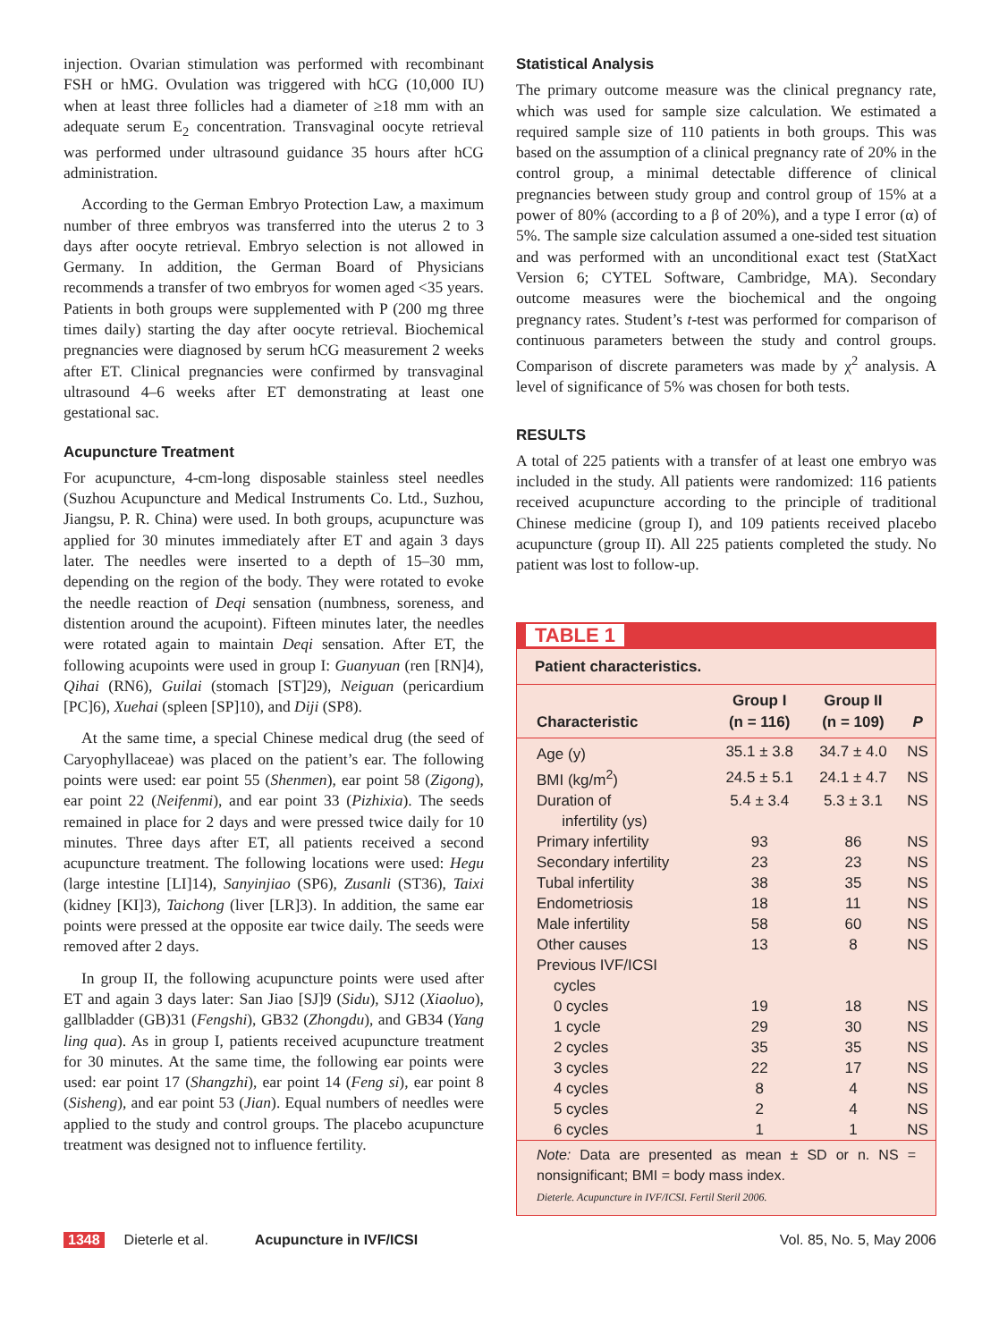injection. Ovarian stimulation was performed with recombinant FSH or hMG. Ovulation was triggered with hCG (10,000 IU) when at least three follicles had a diameter of ≥18 mm with an adequate serum E<sub>2</sub> concentration. Transvaginal oocyte retrieval was performed under ultrasound guidance 35 hours after hCG administration.
According to the German Embryo Protection Law, a maximum number of three embryos was transferred into the uterus 2 to 3 days after oocyte retrieval. Embryo selection is not allowed in Germany. In addition, the German Board of Physicians recommends a transfer of two embryos for women aged <35 years. Patients in both groups were supplemented with P (200 mg three times daily) starting the day after oocyte retrieval. Biochemical pregnancies were diagnosed by serum hCG measurement 2 weeks after ET. Clinical pregnancies were confirmed by transvaginal ultrasound 4–6 weeks after ET demonstrating at least one gestational sac.
Acupuncture Treatment
For acupuncture, 4-cm-long disposable stainless steel needles (Suzhou Acupuncture and Medical Instruments Co. Ltd., Suzhou, Jiangsu, P. R. China) were used. In both groups, acupuncture was applied for 30 minutes immediately after ET and again 3 days later. The needles were inserted to a depth of 15–30 mm, depending on the region of the body. They were rotated to evoke the needle reaction of Deqi sensation (numbness, soreness, and distention around the acupoint). Fifteen minutes later, the needles were rotated again to maintain Deqi sensation. After ET, the following acupoints were used in group I: Guanyuan (ren [RN]4), Qihai (RN6), Guilai (stomach [ST]29), Neiguan (pericardium [PC]6), Xuehai (spleen [SP]10), and Diji (SP8).
At the same time, a special Chinese medical drug (the seed of Caryophyllaceae) was placed on the patient’s ear. The following points were used: ear point 55 (Shenmen), ear point 58 (Zigong), ear point 22 (Neifenmi), and ear point 33 (Pizhixia). The seeds remained in place for 2 days and were pressed twice daily for 10 minutes. Three days after ET, all patients received a second acupuncture treatment. The following locations were used: Hegu (large intestine [LI]14), Sanyinjiao (SP6), Zusanli (ST36), Taixi (kidney [KI]3), Taichong (liver [LR]3). In addition, the same ear points were pressed at the opposite ear twice daily. The seeds were removed after 2 days.
In group II, the following acupuncture points were used after ET and again 3 days later: San Jiao [SJ]9 (Sidu), SJ12 (Xiaoluo), gallbladder (GB)31 (Fengshi), GB32 (Zhongdu), and GB34 (Yang ling qua). As in group I, patients received acupuncture treatment for 30 minutes. At the same time, the following ear points were used: ear point 17 (Shangzhi), ear point 14 (Feng si), ear point 8 (Sisheng), and ear point 53 (Jian). Equal numbers of needles were applied to the study and control groups. The placebo acupuncture treatment was designed not to influence fertility.
Statistical Analysis
The primary outcome measure was the clinical pregnancy rate, which was used for sample size calculation. We estimated a required sample size of 110 patients in both groups. This was based on the assumption of a clinical pregnancy rate of 20% in the control group, a minimal detectable difference of clinical pregnancies between study group and control group of 15% at a power of 80% (according to a β of 20%), and a type I error (α) of 5%. The sample size calculation assumed a one-sided test situation and was performed with an unconditional exact test (StatXact Version 6; CYTEL Software, Cambridge, MA). Secondary outcome measures were the biochemical and the ongoing pregnancy rates. Student’s t-test was performed for comparison of continuous parameters between the study and control groups. Comparison of discrete parameters was made by χ<sup>2</sup> analysis. A level of significance of 5% was chosen for both tests.
RESULTS
A total of 225 patients with a transfer of at least one embryo was included in the study. All patients were randomized: 116 patients received acupuncture according to the principle of traditional Chinese medicine (group I), and 109 patients received placebo acupuncture (group II). All 225 patients completed the study. No patient was lost to follow-up.
TABLE 1
Patient characteristics.
| Characteristic | Group I (n = 116) | Group II (n = 109) | P |
| --- | --- | --- | --- |
| Age (y) | 35.1 ± 3.8 | 34.7 ± 4.0 | NS |
| BMI (kg/m<sup>2</sup>) | 24.5 ± 5.1 | 24.1 ± 4.7 | NS |
| Duration of infertility (ys) | 5.4 ± 3.4 | 5.3 ± 3.1 | NS |
| Primary infertility | 93 | 86 | NS |
| Secondary infertility | 23 | 23 | NS |
| Tubal infertility | 38 | 35 | NS |
| Endometriosis | 18 | 11 | NS |
| Male infertility | 58 | 60 | NS |
| Other causes | 13 | 8 | NS |
| Previous IVF/ICSI cycles | | | |
| 0 cycles | 19 | 18 | NS |
| 1 cycle | 29 | 30 | NS |
| 2 cycles | 35 | 35 | NS |
| 3 cycles | 22 | 17 | NS |
| 4 cycles | 8 | 4 | NS |
| 5 cycles | 2 | 4 | NS |
| 6 cycles | 1 | 1 | NS |
Note: Data are presented as mean ± SD or n. NS = nonsignificant; BMI = body mass index.
Dieterle. Acupuncture in IVF/ICSI. Fertil Steril 2006.
1348 Dieterle et al. Acupuncture in IVF/ICSI Vol. 85, No. 5, May 2006